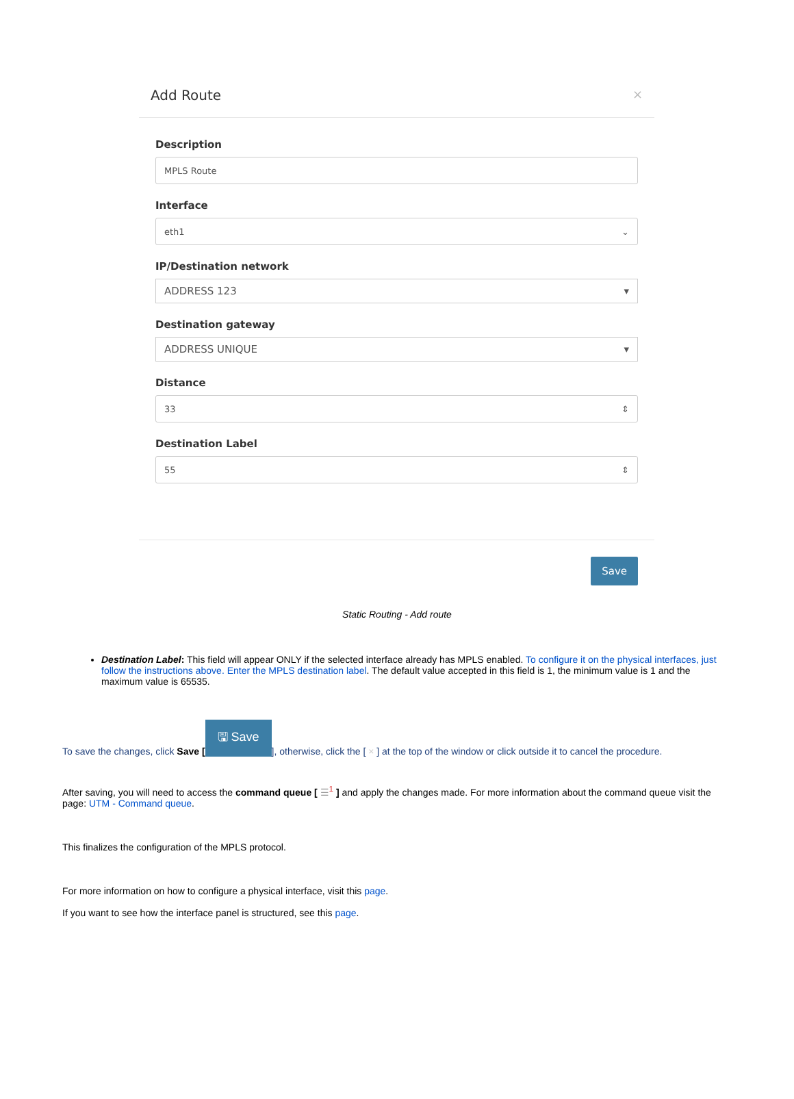Add Route ×
Description
MPLS Route
Interface
eth1 ⌄
IP/Destination network
ADDRESS 123 ▾
Destination gateway
ADDRESS UNIQUE ▾
Distance
33 ⇕
Destination Label
55 ⇕
Save
Static Routing - Add route
Destination Label: This field will appear ONLY if the selected interface already has MPLS enabled. To configure it on the physical interfaces, just follow the instructions above. Enter the MPLS destination label. The default value accepted in this field is 1, the minimum value is 1 and the maximum value is 65535.
To save the changes, click Save [🖫 Save], otherwise, click the [ × ] at the top of the window or click outside it to cancel the procedure.
After saving, you will need to access the command queue [ ☰<sup>1</sup> ] and apply the changes made. For more information about the command queue visit the page: UTM - Command queue.
This finalizes the configuration of the MPLS protocol.
For more information on how to configure a physical interface, visit this page.
If you want to see how the interface panel is structured, see this page.